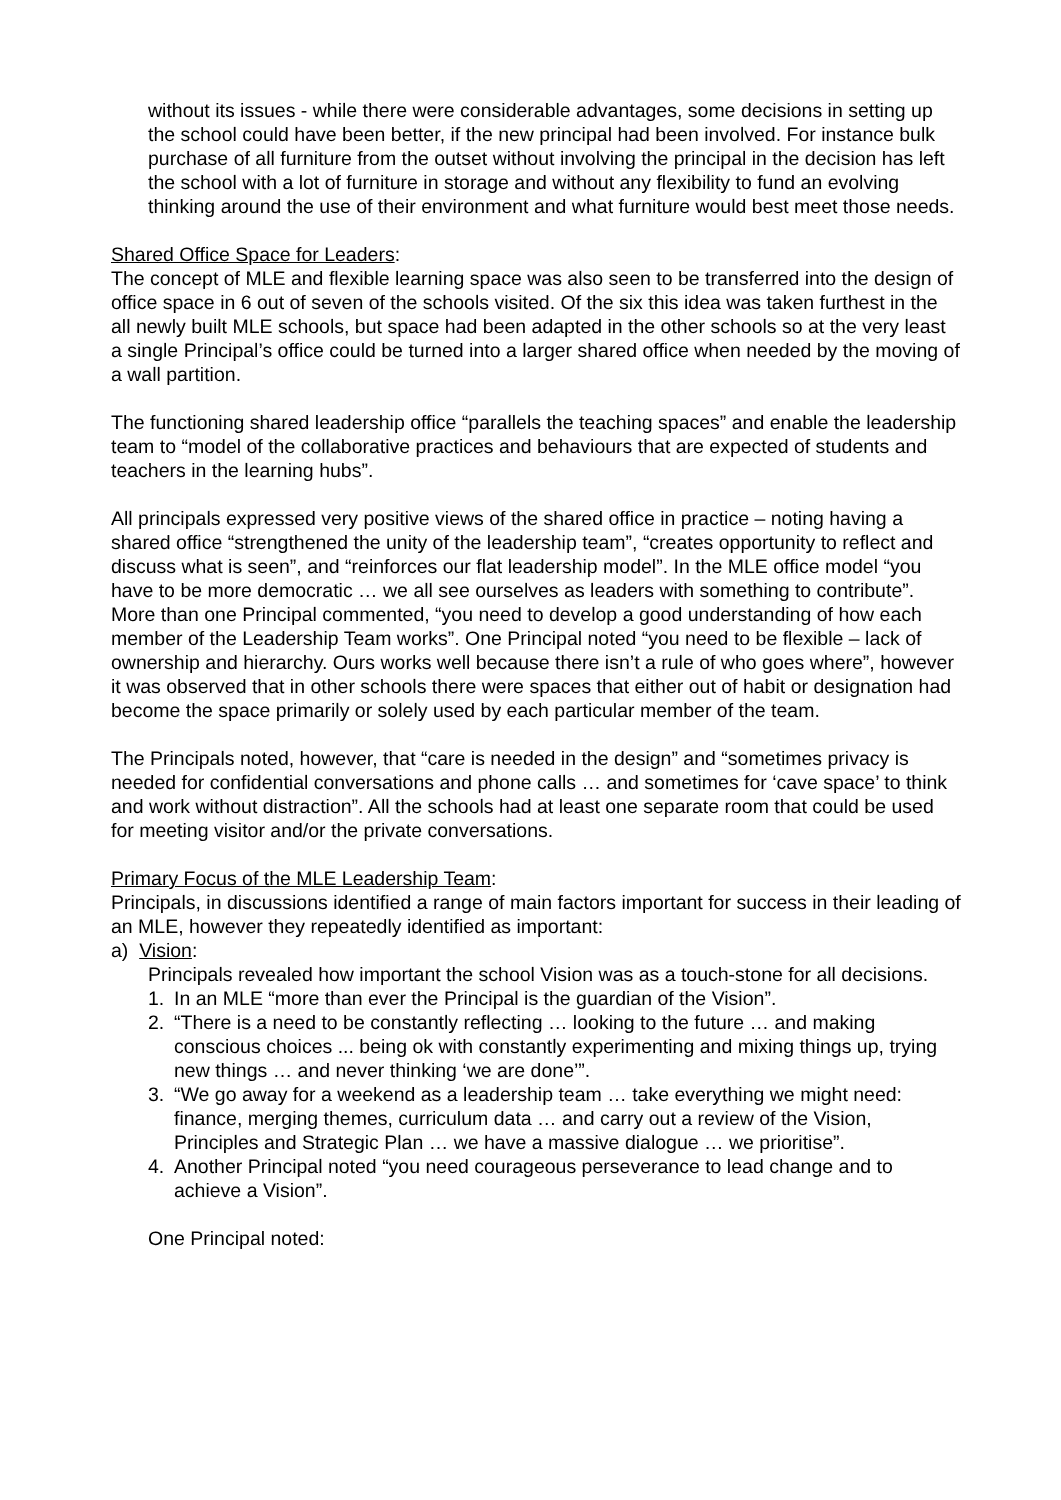without its issues - while there were considerable advantages, some decisions in setting up the school could have been better, if the new principal had been involved. For instance bulk purchase of all furniture from the outset without involving the principal in the decision has left the school with a lot of furniture in storage and without any flexibility to fund an evolving thinking around the use of their environment and what furniture would best meet those needs.
Shared Office Space for Leaders:
The concept of MLE and flexible learning space was also seen to be transferred into the design of office space in 6 out of seven of the schools visited. Of the six this idea was taken furthest in the all newly built MLE schools, but space had been adapted in the other schools so at the very least a single Principal’s office could be turned into a larger shared office when needed by the moving of a wall partition.
The functioning shared leadership office “parallels the teaching spaces” and enable the leadership team to “model of the collaborative practices and behaviours that are expected of students and teachers in the learning hubs”.
All principals expressed very positive views of the shared office in practice – noting having a shared office “strengthened the unity of the leadership team”, “creates opportunity to reflect and discuss what is seen”, and “reinforces our flat leadership model”. In the MLE office model “you have to be more democratic … we all see ourselves as leaders with something to contribute”. More than one Principal commented, “you need to develop a good understanding of how each member of the Leadership Team works”. One Principal noted “you need to be flexible – lack of ownership and hierarchy. Ours works well because there isn’t a rule of who goes where”, however it was observed that in other schools there were spaces that either out of habit or designation had become the space primarily or solely used by each particular member of the team.
The Principals noted, however, that “care is needed in the design” and “sometimes privacy is needed for confidential conversations and phone calls … and sometimes for ‘cave space’ to think and work without distraction”. All the schools had at least one separate room that could be used for meeting visitor and/or the private conversations.
Primary Focus of the MLE Leadership Team:
Principals, in discussions identified a range of main factors important for success in their leading of an MLE, however they repeatedly identified as important:
a) Vision:
Principals revealed how important the school Vision was as a touch-stone for all decisions.
1. In an MLE “more than ever the Principal is the guardian of the Vision”.
2. “There is a need to be constantly reflecting … looking to the future … and making conscious choices ... being ok with constantly experimenting and mixing things up, trying new things … and never thinking ‘we are done’”.
3. “We go away for a weekend as a leadership team … take everything we might need: finance, merging themes, curriculum data … and carry out a review of the Vision, Principles and Strategic Plan … we have a massive dialogue … we prioritise”.
4. Another Principal noted “you need courageous perseverance to lead change and to achieve a Vision”.
One Principal noted: